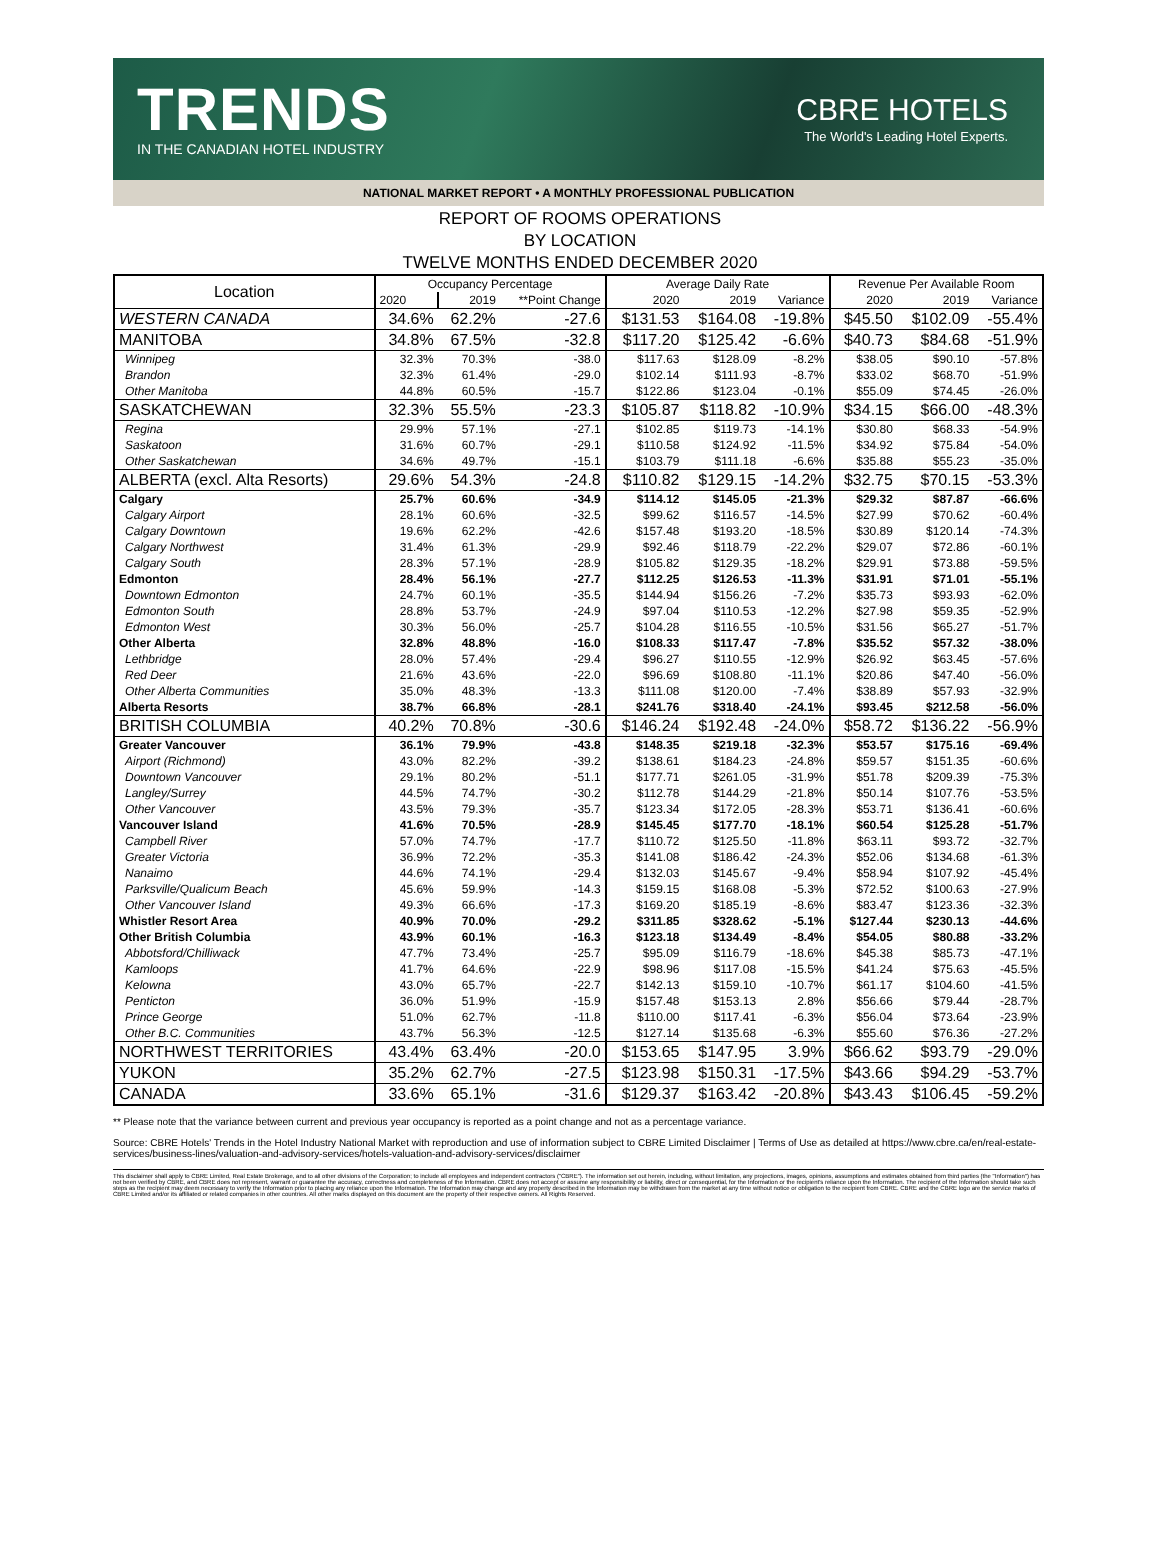TRENDS
IN THE CANADIAN HOTEL INDUSTRY
CBRE HOTELS
The World's Leading Hotel Experts.
NATIONAL MARKET REPORT • A MONTHLY PROFESSIONAL PUBLICATION
REPORT OF ROOMS OPERATIONS
BY LOCATION
TWELVE MONTHS ENDED DECEMBER 2020
| Location | Occupancy Percentage | | | Average Daily Rate | | | Revenue Per Available Room | | |
| --- | --- | --- | --- | --- | --- | --- | --- | --- | --- |
| | 2020 | 2019 | **Point Change | 2020 | 2019 | Variance | 2020 | 2019 | Variance |
| WESTERN CANADA | 34.6% | 62.2% | -27.6 | $131.53 | $164.08 | -19.8% | $45.50 | $102.09 | -55.4% |
| MANITOBA | 34.8% | 67.5% | -32.8 | $117.20 | $125.42 | -6.6% | $40.73 | $84.68 | -51.9% |
| Winnipeg | 32.3% | 70.3% | -38.0 | $117.63 | $128.09 | -8.2% | $38.05 | $90.10 | -57.8% |
| Brandon | 32.3% | 61.4% | -29.0 | $102.14 | $111.93 | -8.7% | $33.02 | $68.70 | -51.9% |
| Other Manitoba | 44.8% | 60.5% | -15.7 | $122.86 | $123.04 | -0.1% | $55.09 | $74.45 | -26.0% |
| SASKATCHEWAN | 32.3% | 55.5% | -23.3 | $105.87 | $118.82 | -10.9% | $34.15 | $66.00 | -48.3% |
| Regina | 29.9% | 57.1% | -27.1 | $102.85 | $119.73 | -14.1% | $30.80 | $68.33 | -54.9% |
| Saskatoon | 31.6% | 60.7% | -29.1 | $110.58 | $124.92 | -11.5% | $34.92 | $75.84 | -54.0% |
| Other Saskatchewan | 34.6% | 49.7% | -15.1 | $103.79 | $111.18 | -6.6% | $35.88 | $55.23 | -35.0% |
| ALBERTA (excl. Alta Resorts) | 29.6% | 54.3% | -24.8 | $110.82 | $129.15 | -14.2% | $32.75 | $70.15 | -53.3% |
| Calgary | 25.7% | 60.6% | -34.9 | $114.12 | $145.05 | -21.3% | $29.32 | $87.87 | -66.6% |
| Calgary Airport | 28.1% | 60.6% | -32.5 | $99.62 | $116.57 | -14.5% | $27.99 | $70.62 | -60.4% |
| Calgary Downtown | 19.6% | 62.2% | -42.6 | $157.48 | $193.20 | -18.5% | $30.89 | $120.14 | -74.3% |
| Calgary Northwest | 31.4% | 61.3% | -29.9 | $92.46 | $118.79 | -22.2% | $29.07 | $72.86 | -60.1% |
| Calgary South | 28.3% | 57.1% | -28.9 | $105.82 | $129.35 | -18.2% | $29.91 | $73.88 | -59.5% |
| Edmonton | 28.4% | 56.1% | -27.7 | $112.25 | $126.53 | -11.3% | $31.91 | $71.01 | -55.1% |
| Downtown Edmonton | 24.7% | 60.1% | -35.5 | $144.94 | $156.26 | -7.2% | $35.73 | $93.93 | -62.0% |
| Edmonton South | 28.8% | 53.7% | -24.9 | $97.04 | $110.53 | -12.2% | $27.98 | $59.35 | -52.9% |
| Edmonton West | 30.3% | 56.0% | -25.7 | $104.28 | $116.55 | -10.5% | $31.56 | $65.27 | -51.7% |
| Other Alberta | 32.8% | 48.8% | -16.0 | $108.33 | $117.47 | -7.8% | $35.52 | $57.32 | -38.0% |
| Lethbridge | 28.0% | 57.4% | -29.4 | $96.27 | $110.55 | -12.9% | $26.92 | $63.45 | -57.6% |
| Red Deer | 21.6% | 43.6% | -22.0 | $96.69 | $108.80 | -11.1% | $20.86 | $47.40 | -56.0% |
| Other Alberta Communities | 35.0% | 48.3% | -13.3 | $111.08 | $120.00 | -7.4% | $38.89 | $57.93 | -32.9% |
| Alberta Resorts | 38.7% | 66.8% | -28.1 | $241.76 | $318.40 | -24.1% | $93.45 | $212.58 | -56.0% |
| BRITISH COLUMBIA | 40.2% | 70.8% | -30.6 | $146.24 | $192.48 | -24.0% | $58.72 | $136.22 | -56.9% |
| Greater Vancouver | 36.1% | 79.9% | -43.8 | $148.35 | $219.18 | -32.3% | $53.57 | $175.16 | -69.4% |
| Airport (Richmond) | 43.0% | 82.2% | -39.2 | $138.61 | $184.23 | -24.8% | $59.57 | $151.35 | -60.6% |
| Downtown Vancouver | 29.1% | 80.2% | -51.1 | $177.71 | $261.05 | -31.9% | $51.78 | $209.39 | -75.3% |
| Langley/Surrey | 44.5% | 74.7% | -30.2 | $112.78 | $144.29 | -21.8% | $50.14 | $107.76 | -53.5% |
| Other Vancouver | 43.5% | 79.3% | -35.7 | $123.34 | $172.05 | -28.3% | $53.71 | $136.41 | -60.6% |
| Vancouver Island | 41.6% | 70.5% | -28.9 | $145.45 | $177.70 | -18.1% | $60.54 | $125.28 | -51.7% |
| Campbell River | 57.0% | 74.7% | -17.7 | $110.72 | $125.50 | -11.8% | $63.11 | $93.72 | -32.7% |
| Greater Victoria | 36.9% | 72.2% | -35.3 | $141.08 | $186.42 | -24.3% | $52.06 | $134.68 | -61.3% |
| Nanaimo | 44.6% | 74.1% | -29.4 | $132.03 | $145.67 | -9.4% | $58.94 | $107.92 | -45.4% |
| Parksville/Qualicum Beach | 45.6% | 59.9% | -14.3 | $159.15 | $168.08 | -5.3% | $72.52 | $100.63 | -27.9% |
| Other Vancouver Island | 49.3% | 66.6% | -17.3 | $169.20 | $185.19 | -8.6% | $83.47 | $123.36 | -32.3% |
| Whistler Resort Area | 40.9% | 70.0% | -29.2 | $311.85 | $328.62 | -5.1% | $127.44 | $230.13 | -44.6% |
| Other British Columbia | 43.9% | 60.1% | -16.3 | $123.18 | $134.49 | -8.4% | $54.05 | $80.88 | -33.2% |
| Abbotsford/Chilliwack | 47.7% | 73.4% | -25.7 | $95.09 | $116.79 | -18.6% | $45.38 | $85.73 | -47.1% |
| Kamloops | 41.7% | 64.6% | -22.9 | $98.96 | $117.08 | -15.5% | $41.24 | $75.63 | -45.5% |
| Kelowna | 43.0% | 65.7% | -22.7 | $142.13 | $159.10 | -10.7% | $61.17 | $104.60 | -41.5% |
| Penticton | 36.0% | 51.9% | -15.9 | $157.48 | $153.13 | 2.8% | $56.66 | $79.44 | -28.7% |
| Prince George | 51.0% | 62.7% | -11.8 | $110.00 | $117.41 | -6.3% | $56.04 | $73.64 | -23.9% |
| Other B.C. Communities | 43.7% | 56.3% | -12.5 | $127.14 | $135.68 | -6.3% | $55.60 | $76.36 | -27.2% |
| NORTHWEST TERRITORIES | 43.4% | 63.4% | -20.0 | $153.65 | $147.95 | 3.9% | $66.62 | $93.79 | -29.0% |
| YUKON | 35.2% | 62.7% | -27.5 | $123.98 | $150.31 | -17.5% | $43.66 | $94.29 | -53.7% |
| CANADA | 33.6% | 65.1% | -31.6 | $129.37 | $163.42 | -20.8% | $43.43 | $106.45 | -59.2% |
** Please note that the variance between current and previous year occupancy is reported as a point change and not as a percentage variance.
Source: CBRE Hotels' Trends in the Hotel Industry National Market with reproduction and use of information subject to CBRE Limited Disclaimer | Terms of Use as detailed at https://www.cbre.ca/en/real-estate-services/business-lines/valuation-and-advisory-services/hotels-valuation-and-advisory-services/disclaimer
This disclaimer shall apply to CBRE Limited, Real Estate Brokerage, and to all other divisions of the Corporation; to include all employees and independent contractors ("CBRE"). The information set out herein, including, without limitation, any projections, images, opinions, assumptions and estimates obtained from third parties (the "Information") has not been verified by CBRE, and CBRE does not represent, warrant or guarantee the accuracy, correctness and completeness of the Information. CBRE does not accept or assume any responsibility or liability, direct or consequential, for the Information or the recipient's reliance upon the Information. The recipient of the Information should take such steps as the recipient may deem necessary to verify the Information prior to placing any reliance upon the Information. The Information may change and any property described in the Information may be withdrawn from the market at any time without notice or obligation to the recipient from CBRE. CBRE and the CBRE logo are the service marks of CBRE Limited and/or its affiliated or related companies in other countries. All other marks displayed on this document are the property of their respective owners. All Rights Reserved.